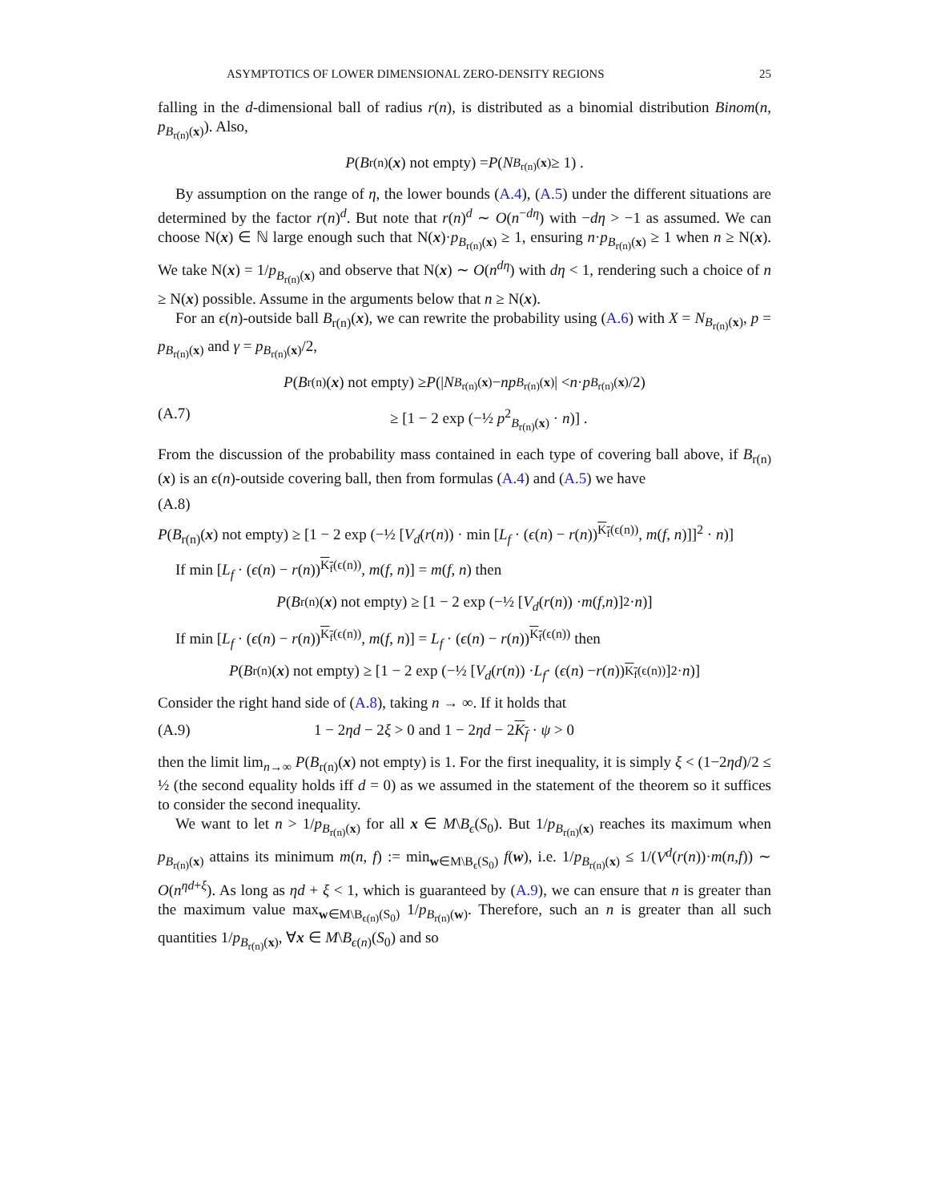ASYMPTOTICS OF LOWER DIMENSIONAL ZERO-DENSITY REGIONS 25
falling in the d-dimensional ball of radius r(n), is distributed as a binomial distribution Binom(n, p<sub>B<sub>r(n)</sub>(x)</sub>). Also,
P (B<sub>r(n)</sub>(x) not empty) = P (N<sub>B<sub>r(n)</sub>(x)</sub> ≥ 1) .
By assumption on the range of η, the lower bounds (A.4), (A.5) under the different situations are determined by the factor r(n)<sup>d</sup>. But note that r(n)<sup>d</sup> ∼ O(n<sup>−dη</sup>) with −dη > −1 as assumed. We can choose N(x) ∈ ℕ large enough such that N(x)·p<sub>B<sub>r(n)</sub>(x)</sub> ≥ 1, ensuring n·p<sub>B<sub>r(n)</sub>(x)</sub> ≥ 1 when n ≥ N(x). We take N(x) = 1/p<sub>B<sub>r(n)</sub>(x)</sub> and observe that N(x) ∼ O(n<sup>dη</sup>) with dη < 1, rendering such a choice of n ≥ N(x) possible. Assume in the arguments below that n ≥ N(x).
For an ϵ(n)-outside ball B<sub>r(n)</sub>(x), we can rewrite the probability using (A.6) with X = N<sub>B<sub>r(n)</sub>(x)</sub>, p = p<sub>B<sub>r(n)</sub>(x)</sub> and γ = p<sub>B<sub>r(n)</sub>(x)</sub>/2,
P (B<sub>r(n)</sub>(x) not empty) ≥ P (| N<sub>B<sub>r(n)</sub>(x)</sub> − np<sub>B<sub>r(n)</sub>(x)</sub>| < n · p<sub>B<sub>r(n)</sub>(x)</sub>/2)
(A.7) ≥ [1 − 2 exp (−½ p<sup>2</sup><sub>B<sub>r(n)</sub>(x)</sub> · n)] .
From the discussion of the probability mass contained in each type of covering ball above, if B<sub>r(n)</sub>(x) is an ϵ(n)-outside covering ball, then from formulas (A.4) and (A.5) we have
(A.8)
P(B<sub>r(n)</sub>(x) not empty) ≥ [1 − 2 exp (−½ [V<sub>d</sub>(r(n)) · min [L<sub>f</sub> · (ϵ(n) − r(n))<sup>K<sub>f</sub>(ϵ(n))</sup>, m(f, n)]]<sup>2</sup> · n)]
If min [L<sub>f</sub> · (ϵ(n) − r(n))<sup>K<sub>f</sub>(ϵ(n))</sup>, m(f, n)] = m(f, n) then
P (B<sub>r(n)</sub>(x) not empty) ≥ [1 − 2 exp (−½ [V<sub>d</sub> (r (n)) · m (f, n)]<sup>2</sup> · n)]
If min [L<sub>f</sub> · (ϵ(n) − r(n))<sup>K<sub>f</sub>(ϵ(n))</sup>, m(f, n)] = L<sub>f</sub> · (ϵ(n) − r(n))<sup>K<sub>f</sub>(ϵ(n))</sup> then
P (B<sub>r(n)</sub>(x) not empty) ≥ [1 − 2 exp (−½ [V<sub>d</sub> (r (n)) · L<sub>f</sub> · (ϵ (n) − r (n))<sup>K<sub>f</sub>(ϵ(n))</sup>]<sup>2</sup> · n)]
Consider the right hand side of (A.8), taking n → ∞. If it holds that
(A.9) 1 − 2ηd − 2ξ > 0 and 1 − 2ηd − 2K<sub>f</sub> · ψ > 0
then the limit lim<sub>n→∞</sub> P(B<sub>r(n)</sub>(x) not empty) is 1. For the first inequality, it is simply ξ < (1−2ηd)/2 ≤ ½ (the second equality holds iff d = 0) as we assumed in the statement of the theorem so it suffices to consider the second inequality.
We want to let n > 1/p<sub>B<sub>r(n)</sub>(x)</sub> for all x ∈ M\B<sub>ϵ</sub>(S<sub>0</sub>). But 1/p<sub>B<sub>r(n)</sub>(x)</sub> reaches its maximum when p<sub>B<sub>r(n)</sub>(x)</sub> attains its minimum m(n, f) := min<sub>w∈M\B<sub>ϵ</sub>(S<sub>0</sub>)</sub> f(w), i.e. 1/p<sub>B<sub>r(n)</sub>(x)</sub> ≤ 1/(V<sup>d</sup>(r(n))·m(n,f)) ∼ O(n<sup>ηd+ξ</sup>). As long as ηd + ξ < 1, which is guaranteed by (A.9), we can ensure that n is greater than the maximum value max<sub>w∈M\B<sub>ϵ(n)</sub>(S<sub>0</sub>)</sub> 1/p<sub>B<sub>r(n)</sub>(w)</sub>. Therefore, such an n is greater than all such quantities 1/p<sub>B<sub>r(n)</sub>(x)</sub>, ∀x ∈ M\B<sub>ϵ(n)</sub>(S<sub>0</sub>) and so